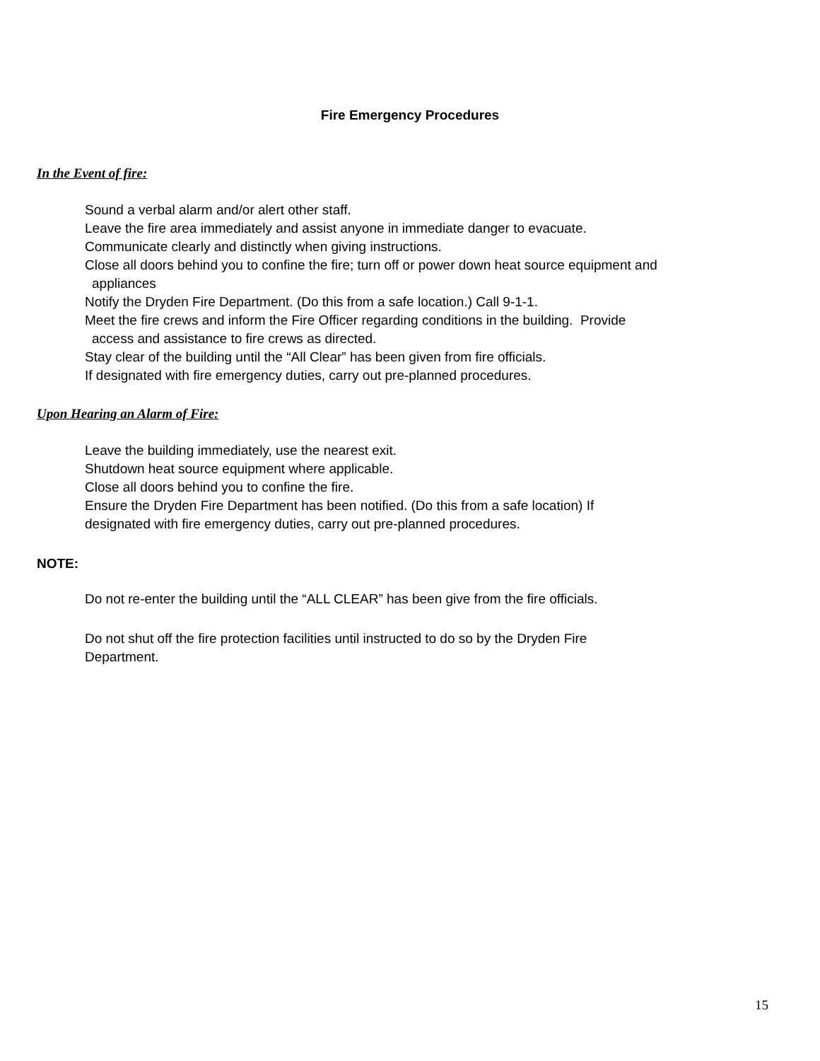Fire Emergency Procedures
In the Event of fire:
Sound a verbal alarm and/or alert other staff.
Leave the fire area immediately and assist anyone in immediate danger to evacuate.
Communicate clearly and distinctly when giving instructions.
Close all doors behind you to confine the fire; turn off or power down heat source equipment and
appliances
Notify the Dryden Fire Department. (Do this from a safe location.) Call 9-1-1.
Meet the fire crews and inform the Fire Officer regarding conditions in the building. Provide
access and assistance to fire crews as directed.
Stay clear of the building until the “All Clear” has been given from fire officials.
If designated with fire emergency duties, carry out pre-planned procedures.
Upon Hearing an Alarm of Fire:
Leave the building immediately, use the nearest exit.
Shutdown heat source equipment where applicable.
Close all doors behind you to confine the fire.
Ensure the Dryden Fire Department has been notified. (Do this from a safe location) If
designated with fire emergency duties, carry out pre-planned procedures.
NOTE:
Do not re-enter the building until the “ALL CLEAR” has been give from the fire officials.
Do not shut off the fire protection facilities until instructed to do so by the Dryden Fire
Department.
15